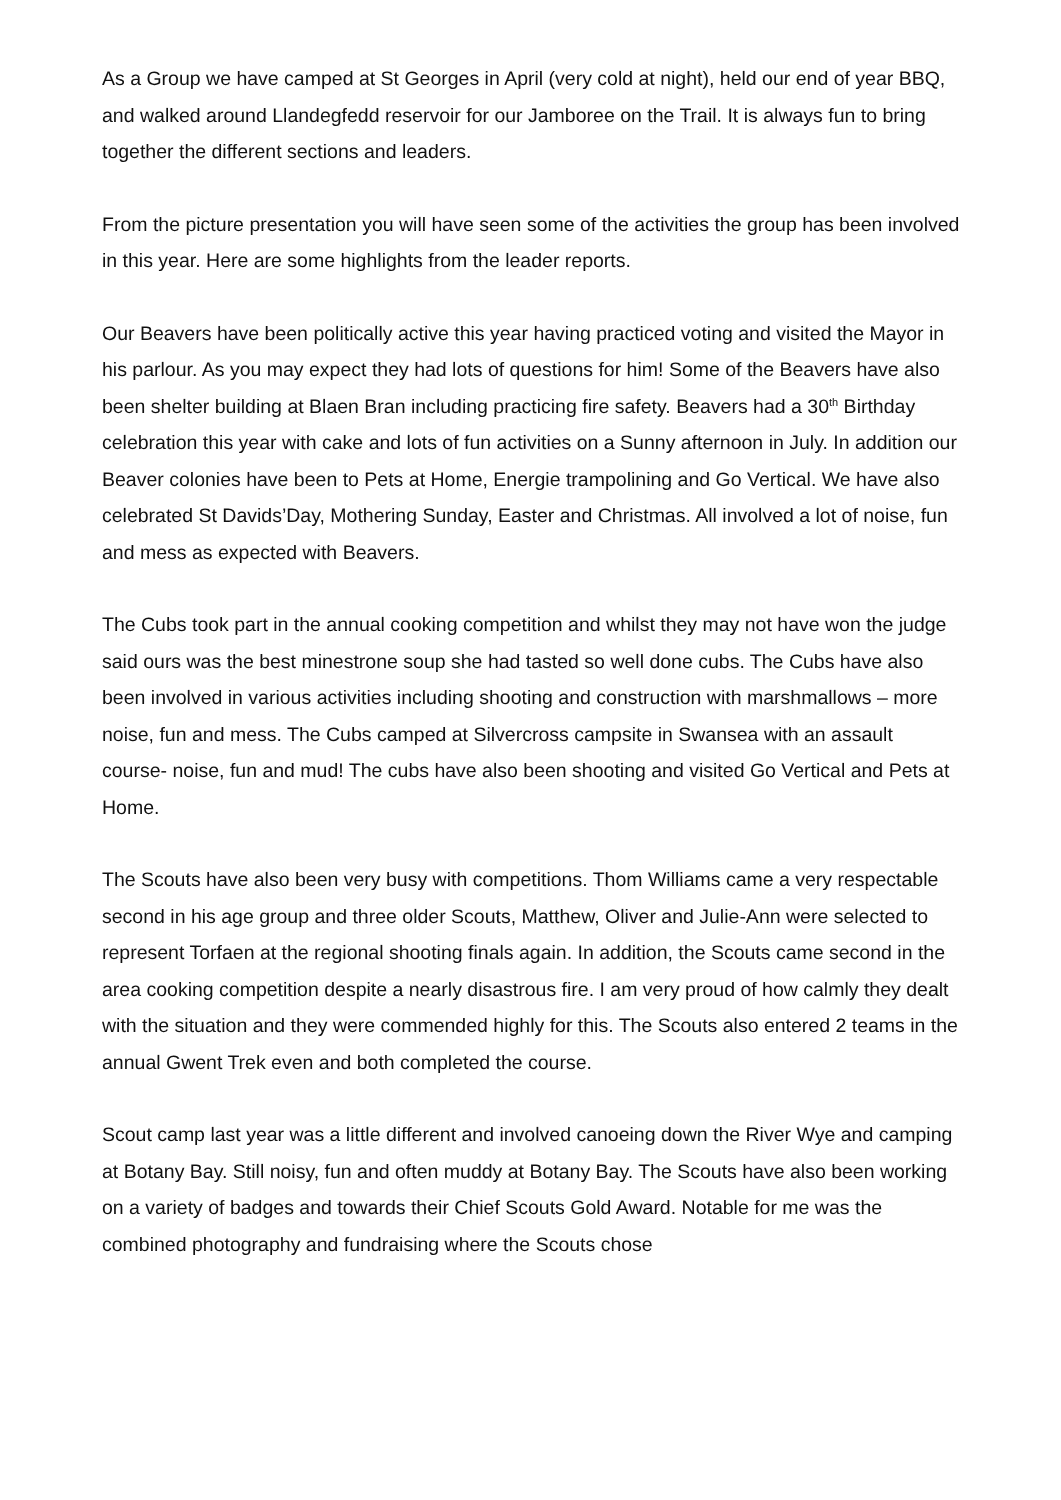As a Group we have camped at St Georges in April (very cold at night), held our end of year BBQ, and walked around Llandegfedd reservoir for our Jamboree on the Trail. It is always fun to bring together the different sections and leaders.
From the picture presentation you will have seen some of the activities the group has been involved in this year. Here are some highlights from the leader reports.
Our Beavers have been politically active this year having practiced voting and visited the Mayor in his parlour. As you may expect they had lots of questions for him! Some of the Beavers have also been shelter building at Blaen Bran including practicing fire safety. Beavers had a 30<sup>th</sup> Birthday celebration this year with cake and lots of fun activities on a Sunny afternoon in July. In addition our Beaver colonies have been to Pets at Home, Energie trampolining and Go Vertical. We have also celebrated St Davids’Day, Mothering Sunday, Easter and Christmas. All involved a lot of noise, fun and mess as expected with Beavers.
The Cubs took part in the annual cooking competition and whilst they may not have won the judge said ours was the best minestrone soup she had tasted so well done cubs. The Cubs have also been involved in various activities including shooting and construction with marshmallows – more noise, fun and mess. The Cubs camped at Silvercross campsite in Swansea with an assault course- noise, fun and mud! The cubs have also been shooting and visited Go Vertical and Pets at Home.
The Scouts have also been very busy with competitions. Thom Williams came a very respectable second in his age group and three older Scouts, Matthew, Oliver and Julie-Ann were selected to represent Torfaen at the regional shooting finals again. In addition, the Scouts came second in the area cooking competition despite a nearly disastrous fire. I am very proud of how calmly they dealt with the situation and they were commended highly for this. The Scouts also entered 2 teams in the annual Gwent Trek even and both completed the course.
Scout camp last year was a little different and involved canoeing down the River Wye and camping at Botany Bay. Still noisy, fun and often muddy at Botany Bay. The Scouts have also been working on a variety of badges and towards their Chief Scouts Gold Award. Notable for me was the combined photography and fundraising where the Scouts chose